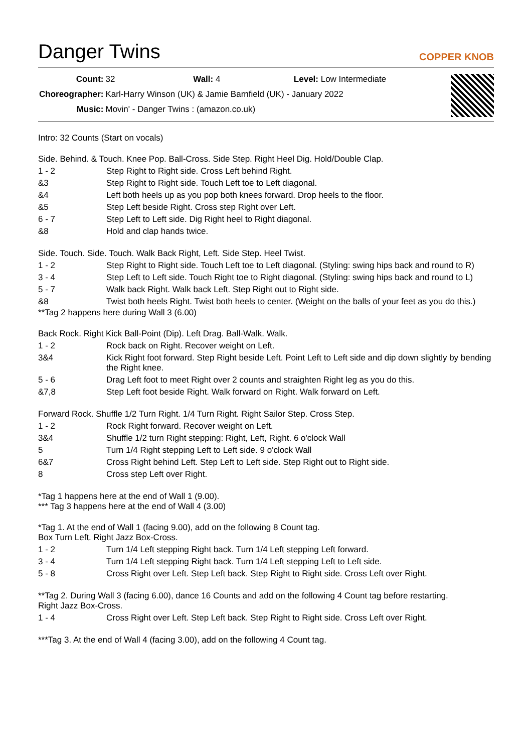Danger Twins
COPPER KNOB
| Count: | 32 Wall: 4 Level: Low Intermediate |
| Choreographer: | Karl-Harry Winson (UK) & Jamie Barnfield (UK) - January 2022 |
| Music: | Movin' - Danger Twins : (amazon.co.uk) |
Intro: 32 Counts (Start on vocals)
Side. Behind. & Touch. Knee Pop. Ball-Cross. Side Step. Right Heel Dig. Hold/Double Clap.
| 1 - 2 | Step Right to Right side. Cross Left behind Right. |
| &3 | Step Right to Right side. Touch Left toe to Left diagonal. |
| &4 | Left both heels up as you pop both knees forward. Drop heels to the floor. |
| &5 | Step Left beside Right. Cross step Right over Left. |
| 6 - 7 | Step Left to Left side. Dig Right heel to Right diagonal. |
| &8 | Hold and clap hands twice. |
Side. Touch. Side. Touch. Walk Back Right, Left. Side Step. Heel Twist.
| 1 - 2 | Step Right to Right side. Touch Left toe to Left diagonal. (Styling: swing hips back and round to R) |
| 3 - 4 | Step Left to Left side. Touch Right toe to Right diagonal. (Styling: swing hips back and round to L) |
| 5 - 7 | Walk back Right. Walk back Left. Step Right out to Right side. |
| &8 | Twist both heels Right. Twist both heels to center. (Weight on the balls of your feet as you do this.) |
**Tag 2 happens here during Wall 3 (6.00)
Back Rock. Right Kick Ball-Point (Dip). Left Drag. Ball-Walk. Walk.
| 1 - 2 | Rock back on Right. Recover weight on Left. |
| 3&4 | Kick Right foot forward. Step Right beside Left. Point Left to Left side and dip down slightly by bending the Right knee. |
| 5 - 6 | Drag Left foot to meet Right over 2 counts and straighten Right leg as you do this. |
| &7,8 | Step Left foot beside Right. Walk forward on Right. Walk forward on Left. |
Forward Rock. Shuffle 1/2 Turn Right. 1/4 Turn Right. Right Sailor Step. Cross Step.
| 1 - 2 | Rock Right forward. Recover weight on Left. |
| 3&4 | Shuffle 1/2 turn Right stepping: Right, Left, Right. 6 o'clock Wall |
| 5 | Turn 1/4 Right stepping Left to Left side. 9 o'clock Wall |
| 6&7 | Cross Right behind Left. Step Left to Left side. Step Right out to Right side. |
| 8 | Cross step Left over Right. |
*Tag 1 happens here at the end of Wall 1 (9.00).
*** Tag 3 happens here at the end of Wall 4 (3.00)
*Tag 1. At the end of Wall 1 (facing 9.00), add on the following 8 Count tag.
Box Turn Left. Right Jazz Box-Cross.
| 1 - 2 | Turn 1/4 Left stepping Right back. Turn 1/4 Left stepping Left forward. |
| 3 - 4 | Turn 1/4 Left stepping Right back. Turn 1/4 Left stepping Left to Left side. |
| 5 - 8 | Cross Right over Left. Step Left back. Step Right to Right side. Cross Left over Right. |
**Tag 2. During Wall 3 (facing 6.00), dance 16 Counts and add on the following 4 Count tag before restarting.
Right Jazz Box-Cross.
| 1 - 4 | Cross Right over Left. Step Left back. Step Right to Right side. Cross Left over Right. |
***Tag 3. At the end of Wall 4 (facing 3.00), add on the following 4 Count tag.